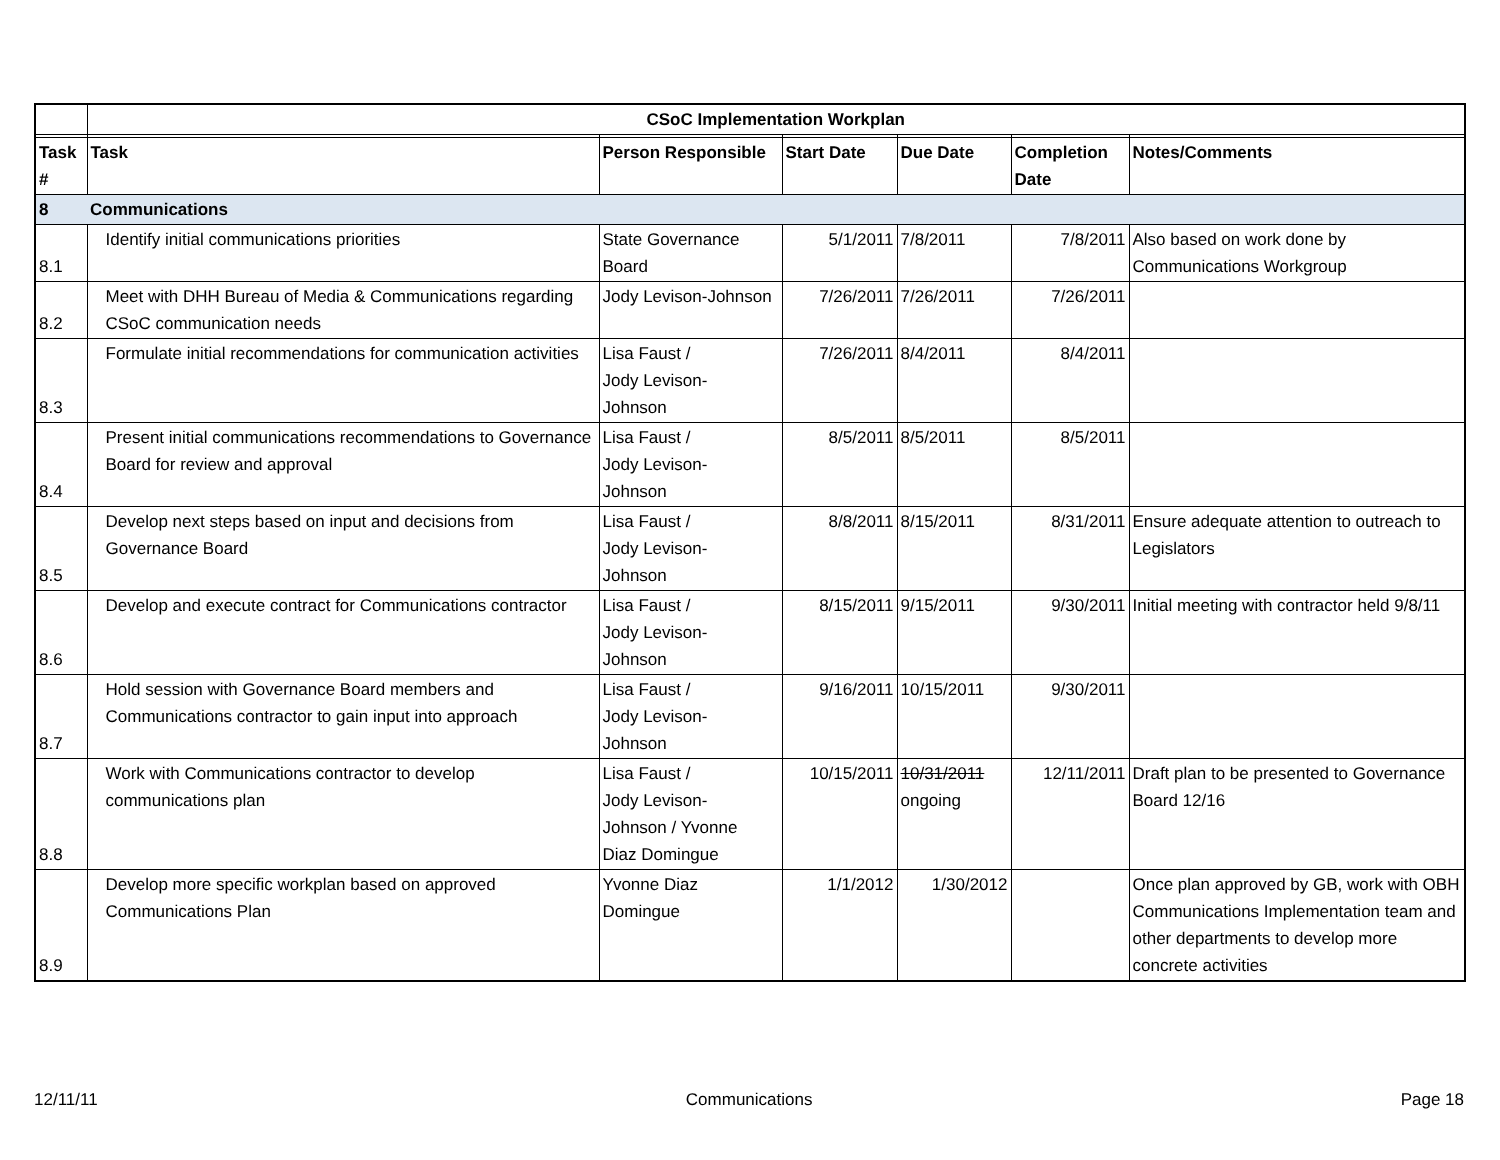| | CSoC Implementation Workplan | | | | | |
| Task # | Task | Person Responsible | Start Date | Due Date | Completion Date | Notes/Comments |
| 8 | Communications | | | | | |
| 8.1 | Identify initial communications priorities | State Governance Board | 5/1/2011 | 7/8/2011 | 7/8/2011 | Also based on work done by Communications Workgroup |
| 8.2 | Meet with DHH Bureau of Media & Communications regarding CSoC communication needs | Jody Levison-Johnson | 7/26/2011 | 7/26/2011 | 7/26/2011 | |
| 8.3 | Formulate initial recommendations for communication activities | Lisa Faust / Jody Levison- Johnson | 7/26/2011 | 8/4/2011 | 8/4/2011 | |
| 8.4 | Present initial communications recommendations to Governance Board for review and approval | Lisa Faust / Jody Levison- Johnson | 8/5/2011 | 8/5/2011 | 8/5/2011 | |
| 8.5 | Develop next steps based on input and decisions from Governance Board | Lisa Faust / Jody Levison- Johnson | 8/8/2011 | 8/15/2011 | 8/31/2011 | Ensure adequate attention to outreach to Legislators |
| 8.6 | Develop and execute contract for Communications contractor | Lisa Faust / Jody Levison- Johnson | 8/15/2011 | 9/15/2011 | 9/30/2011 | Initial meeting with contractor held 9/8/11 |
| 8.7 | Hold session with Governance Board members and Communications contractor to gain input into approach | Lisa Faust / Jody Levison- Johnson | 9/16/2011 | 10/15/2011 | 9/30/2011 | |
| 8.8 | Work with Communications contractor to develop communications plan | Lisa Faust / Jody Levison- Johnson / Yvonne Diaz Domingue | 10/15/2011 | 10/31/2011 ongoing | 12/11/2011 | Draft plan to be presented to Governance Board 12/16 |
| 8.9 | Develop more specific workplan based on approved Communications Plan | Yvonne Diaz Domingue | 1/1/2012 | 1/30/2012 | | Once plan approved by GB, work with OBH Communications Implementation team and other departments to develop more concrete activities |
12/11/11 Communications Page 18